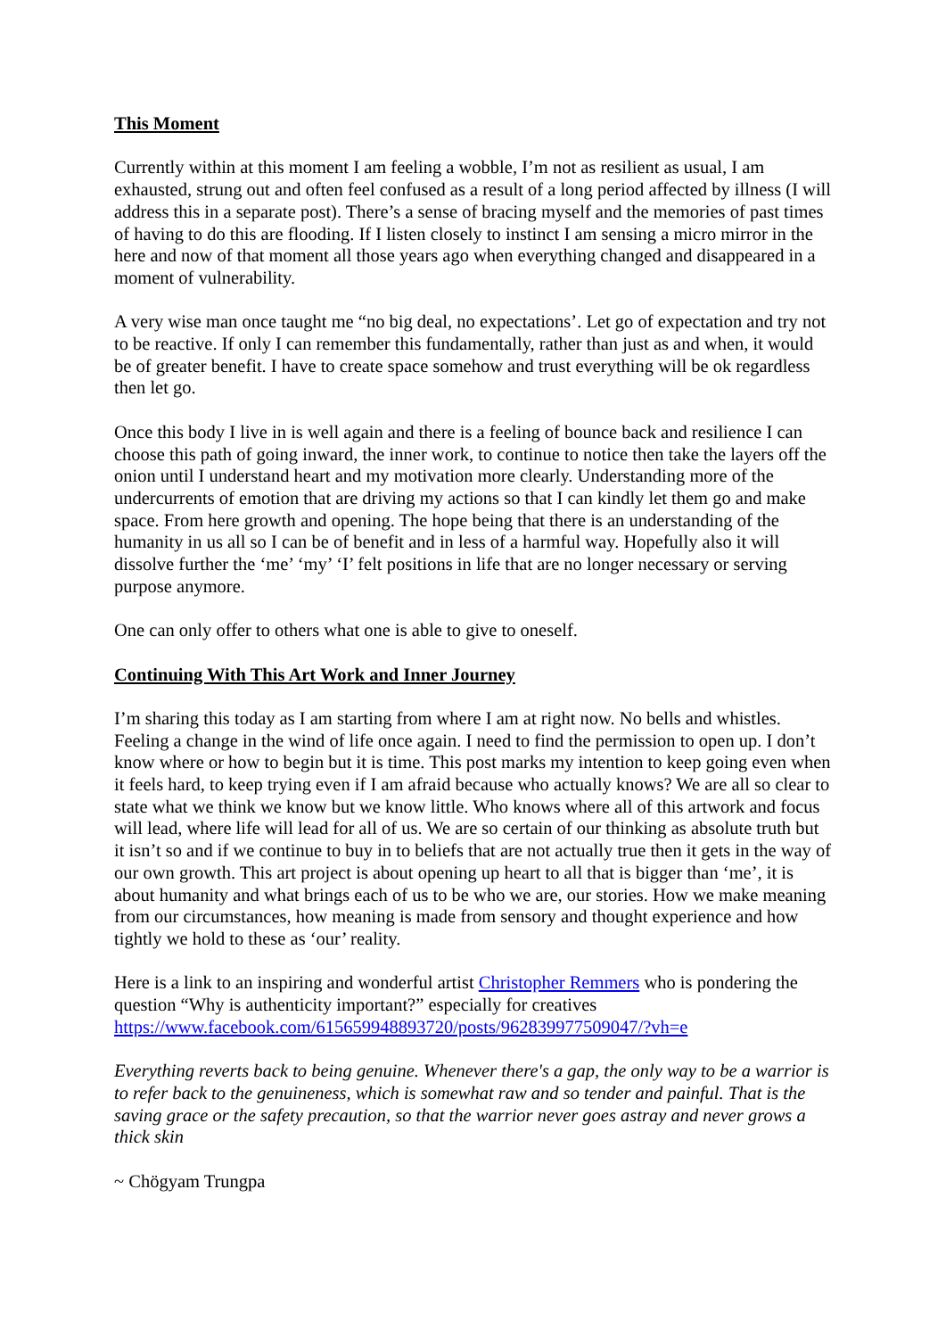This Moment
Currently within at this moment I am feeling a wobble, I’m not as resilient as usual, I am exhausted, strung out and often feel confused as a result of a long period affected by illness (I will address this in a separate post). There’s a sense of bracing myself and the memories of past times of having to do this are flooding. If I listen closely to instinct I am sensing a micro mirror in the here and now of that moment all those years ago when everything changed and disappeared in a moment of vulnerability.
A very wise man once taught me “no big deal, no expectations’. Let go of expectation and try not to be reactive. If only I can remember this fundamentally, rather than just as and when, it would be of greater benefit. I have to create space somehow and trust everything will be ok regardless then let go.
Once this body I live in is well again and there is a feeling of bounce back and resilience I can choose this path of going inward, the inner work, to continue to notice then take the layers off the onion until I understand heart and my motivation more clearly. Understanding more of the undercurrents of emotion that are driving my actions so that I can kindly let them go and make space. From here growth and opening. The hope being that there is an understanding of the humanity in us all so I can be of benefit and in less of a harmful way. Hopefully also it will dissolve further the ‘me’ ‘my’ ‘I’ felt positions in life that are no longer necessary or serving purpose anymore.
One can only offer to others what one is able to give to oneself.
Continuing With This Art Work and Inner Journey
I’m sharing this today as I am starting from where I am at right now. No bells and whistles. Feeling a change in the wind of life once again. I need to find the permission to open up. I don’t know where or how to begin but it is time. This post marks my intention to keep going even when it feels hard, to keep trying even if I am afraid because who actually knows? We are all so clear to state what we think we know but we know little. Who knows where all of this artwork and focus will lead, where life will lead for all of us. We are so certain of our thinking as absolute truth but it isn’t so and if we continue to buy in to beliefs that are not actually true then it gets in the way of our own growth. This art project is about opening up heart to all that is bigger than ‘me’, it is about humanity and what brings each of us to be who we are, our stories. How we make meaning from our circumstances, how meaning is made from sensory and thought experience and how tightly we hold to these as ‘our’ reality.
Here is a link to an inspiring and wonderful artist Christopher Remmers who is pondering the question “Why is authenticity important?” especially for creatives https://www.facebook.com/615659948893720/posts/962839977509047/?vh=e
Everything reverts back to being genuine. Whenever there's a gap, the only way to be a warrior is to refer back to the genuineness, which is somewhat raw and so tender and painful. That is the saving grace or the safety precaution, so that the warrior never goes astray and never grows a thick skin
~ Chögyam Trungpa